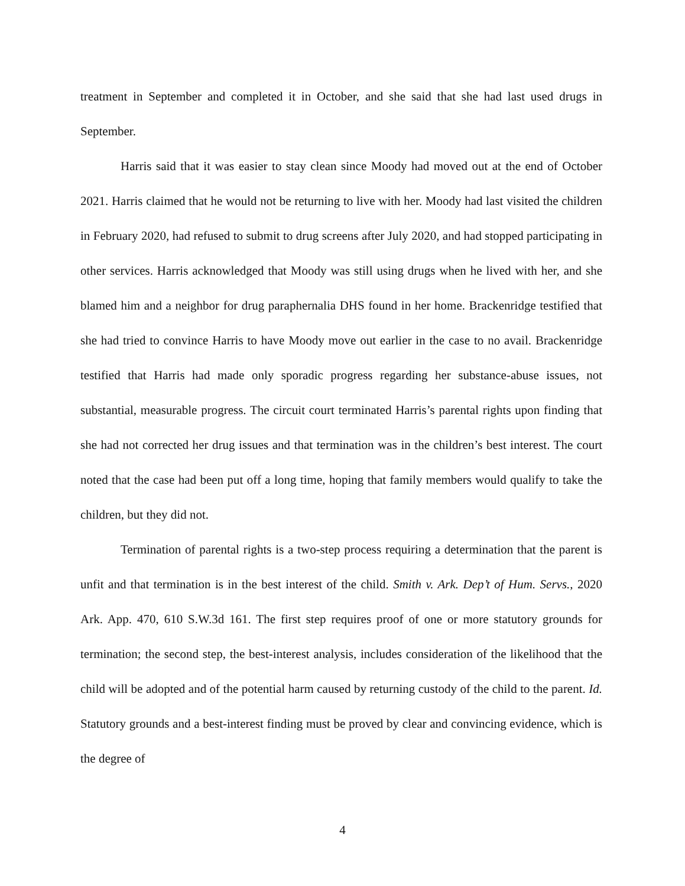treatment in September and completed it in October, and she said that she had last used drugs in September.
Harris said that it was easier to stay clean since Moody had moved out at the end of October 2021. Harris claimed that he would not be returning to live with her. Moody had last visited the children in February 2020, had refused to submit to drug screens after July 2020, and had stopped participating in other services. Harris acknowledged that Moody was still using drugs when he lived with her, and she blamed him and a neighbor for drug paraphernalia DHS found in her home. Brackenridge testified that she had tried to convince Harris to have Moody move out earlier in the case to no avail. Brackenridge testified that Harris had made only sporadic progress regarding her substance-abuse issues, not substantial, measurable progress. The circuit court terminated Harris’s parental rights upon finding that she had not corrected her drug issues and that termination was in the children’s best interest. The court noted that the case had been put off a long time, hoping that family members would qualify to take the children, but they did not.
Termination of parental rights is a two-step process requiring a determination that the parent is unfit and that termination is in the best interest of the child. Smith v. Ark. Dep’t of Hum. Servs., 2020 Ark. App. 470, 610 S.W.3d 161. The first step requires proof of one or more statutory grounds for termination; the second step, the best-interest analysis, includes consideration of the likelihood that the child will be adopted and of the potential harm caused by returning custody of the child to the parent. Id. Statutory grounds and a best-interest finding must be proved by clear and convincing evidence, which is the degree of
4